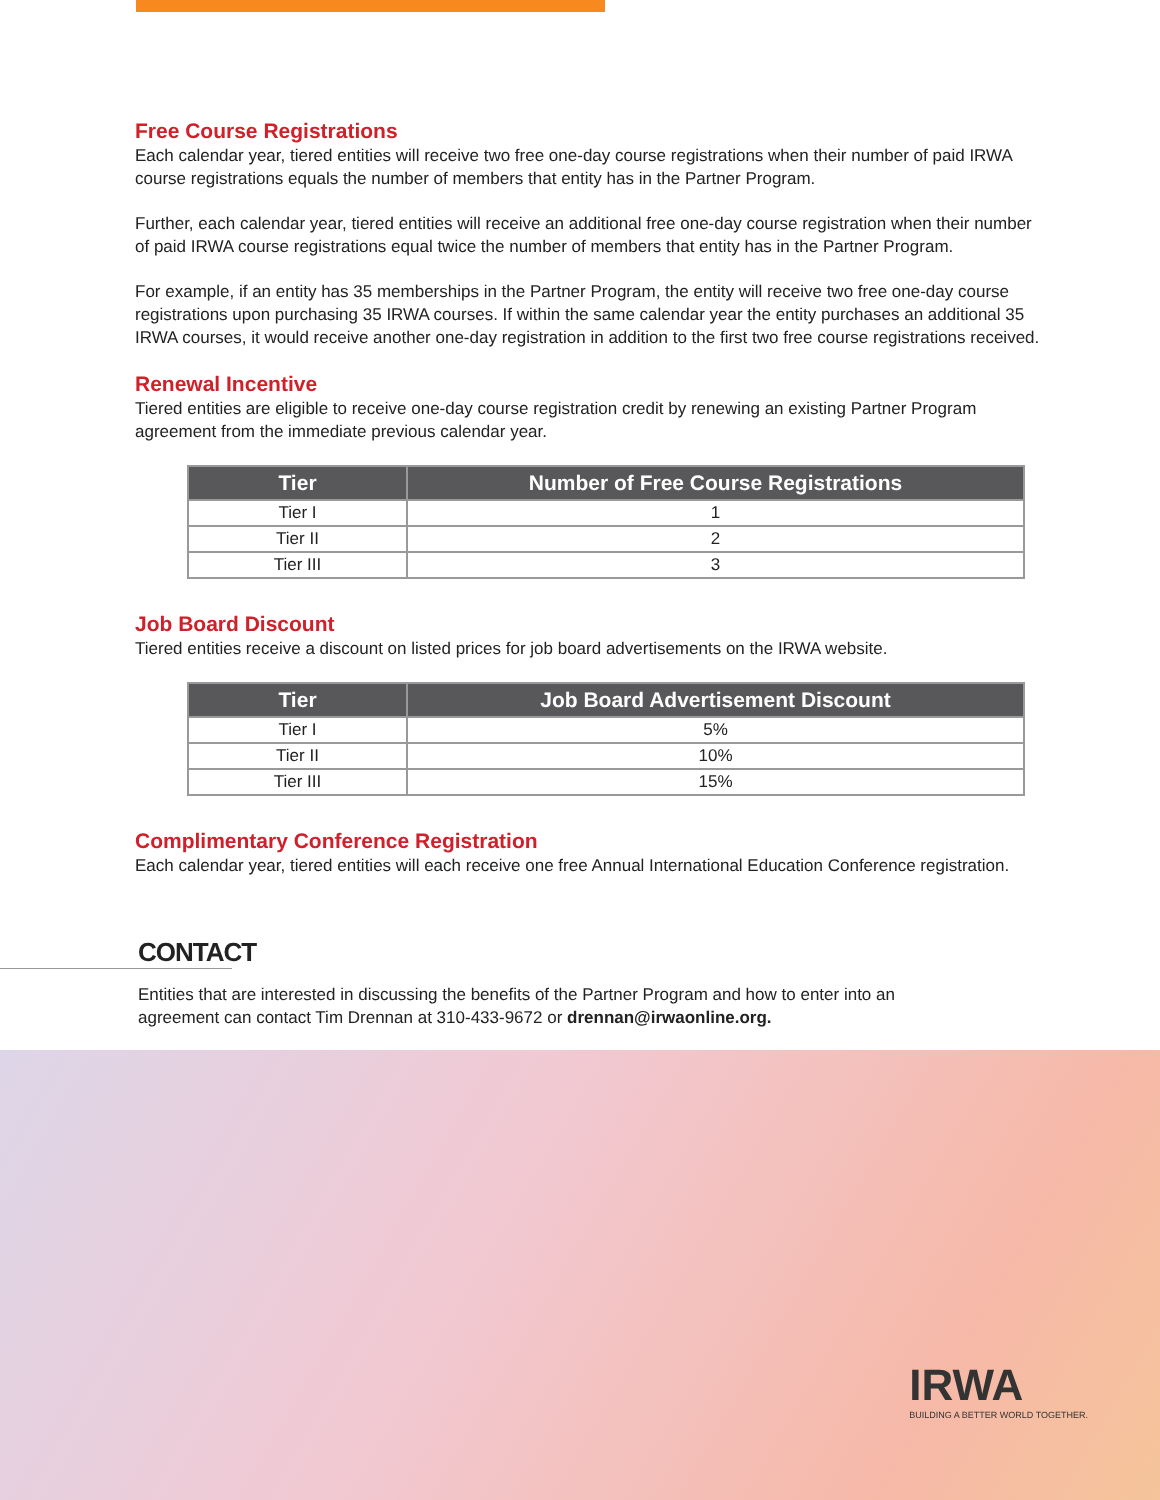Free Course Registrations
Each calendar year, tiered entities will receive two free one-day course registrations when their number of paid IRWA course registrations equals the number of members that entity has in the Partner Program.
Further, each calendar year, tiered entities will receive an additional free one-day course registration when their number of paid IRWA course registrations equal twice the number of members that entity has in the Partner Program.
For example, if an entity has 35 memberships in the Partner Program, the entity will receive two free one-day course registrations upon purchasing 35 IRWA courses. If within the same calendar year the entity purchases an additional 35 IRWA courses, it would receive another one-day registration in addition to the first two free course registrations received.
Renewal Incentive
Tiered entities are eligible to receive one-day course registration credit by renewing an existing Partner Program agreement from the immediate previous calendar year.
| Tier | Number of Free Course Registrations |
| --- | --- |
| Tier I | 1 |
| Tier II | 2 |
| Tier III | 3 |
Job Board Discount
Tiered entities receive a discount on listed prices for job board advertisements on the IRWA website.
| Tier | Job Board Advertisement Discount |
| --- | --- |
| Tier I | 5% |
| Tier II | 10% |
| Tier III | 15% |
Complimentary Conference Registration
Each calendar year, tiered entities will each receive one free Annual International Education Conference registration.
CONTACT
Entities that are interested in discussing the benefits of the Partner Program and how to enter into an agreement can contact Tim Drennan at 310-433-9672 or drennan@irwaonline.org.
IRWA
BUILDING A BETTER WORLD TOGETHER.